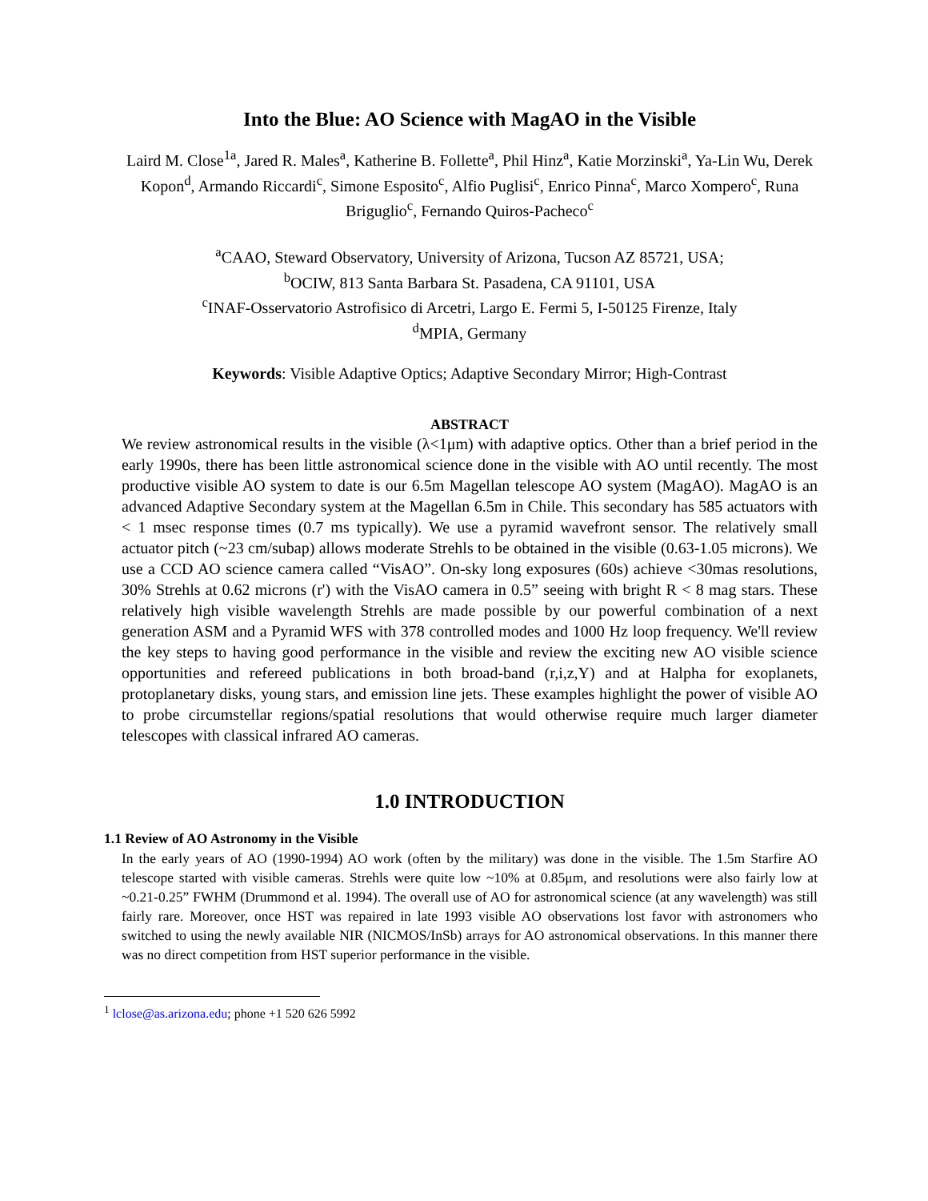Into the Blue: AO Science with MagAO in the Visible
Laird M. Close<sup>1a</sup>, Jared R. Males<sup>a</sup>, Katherine B. Follette<sup>a</sup>, Phil Hinz<sup>a</sup>, Katie Morzinski<sup>a</sup>, Ya-Lin Wu, Derek Kopon<sup>d</sup>, Armando Riccardi<sup>c</sup>, Simone Esposito<sup>c</sup>, Alfio Puglisi<sup>c</sup>, Enrico Pinna<sup>c</sup>, Marco Xompero<sup>c</sup>, Runa Briguglio<sup>c</sup>, Fernando Quiros-Pacheco<sup>c</sup>
<sup>a</sup> CAAO, Steward Observatory, University of Arizona, Tucson AZ 85721, USA;
<sup>b</sup> OCIW, 813 Santa Barbara St. Pasadena, CA 91101, USA
<sup>c</sup> INAF-Osservatorio Astrofisico di Arcetri, Largo E. Fermi 5, I-50125 Firenze, Italy
<sup>d</sup> MPIA, Germany
Keywords: Visible Adaptive Optics; Adaptive Secondary Mirror; High-Contrast
ABSTRACT
We review astronomical results in the visible (λ<1μm) with adaptive optics. Other than a brief period in the early 1990s, there has been little astronomical science done in the visible with AO until recently. The most productive visible AO system to date is our 6.5m Magellan telescope AO system (MagAO). MagAO is an advanced Adaptive Secondary system at the Magellan 6.5m in Chile. This secondary has 585 actuators with < 1 msec response times (0.7 ms typically). We use a pyramid wavefront sensor. The relatively small actuator pitch (~23 cm/subap) allows moderate Strehls to be obtained in the visible (0.63-1.05 microns). We use a CCD AO science camera called “VisAO”. On-sky long exposures (60s) achieve <30mas resolutions, 30% Strehls at 0.62 microns (r') with the VisAO camera in 0.5” seeing with bright R < 8 mag stars. These relatively high visible wavelength Strehls are made possible by our powerful combination of a next generation ASM and a Pyramid WFS with 378 controlled modes and 1000 Hz loop frequency. We'll review the key steps to having good performance in the visible and review the exciting new AO visible science opportunities and refereed publications in both broad-band (r,i,z,Y) and at Halpha for exoplanets, protoplanetary disks, young stars, and emission line jets. These examples highlight the power of visible AO to probe circumstellar regions/spatial resolutions that would otherwise require much larger diameter telescopes with classical infrared AO cameras.
1.0 INTRODUCTION
1.1 Review of AO Astronomy in the Visible
In the early years of AO (1990-1994) AO work (often by the military) was done in the visible. The 1.5m Starfire AO telescope started with visible cameras. Strehls were quite low ~10% at 0.85μm, and resolutions were also fairly low at ~0.21-0.25” FWHM (Drummond et al. 1994). The overall use of AO for astronomical science (at any wavelength) was still fairly rare. Moreover, once HST was repaired in late 1993 visible AO observations lost favor with astronomers who switched to using the newly available NIR (NICMOS/InSb) arrays for AO astronomical observations. In this manner there was no direct competition from HST superior performance in the visible.
<sup>1</sup> lclose@as.arizona.edu; phone +1 520 626 5992